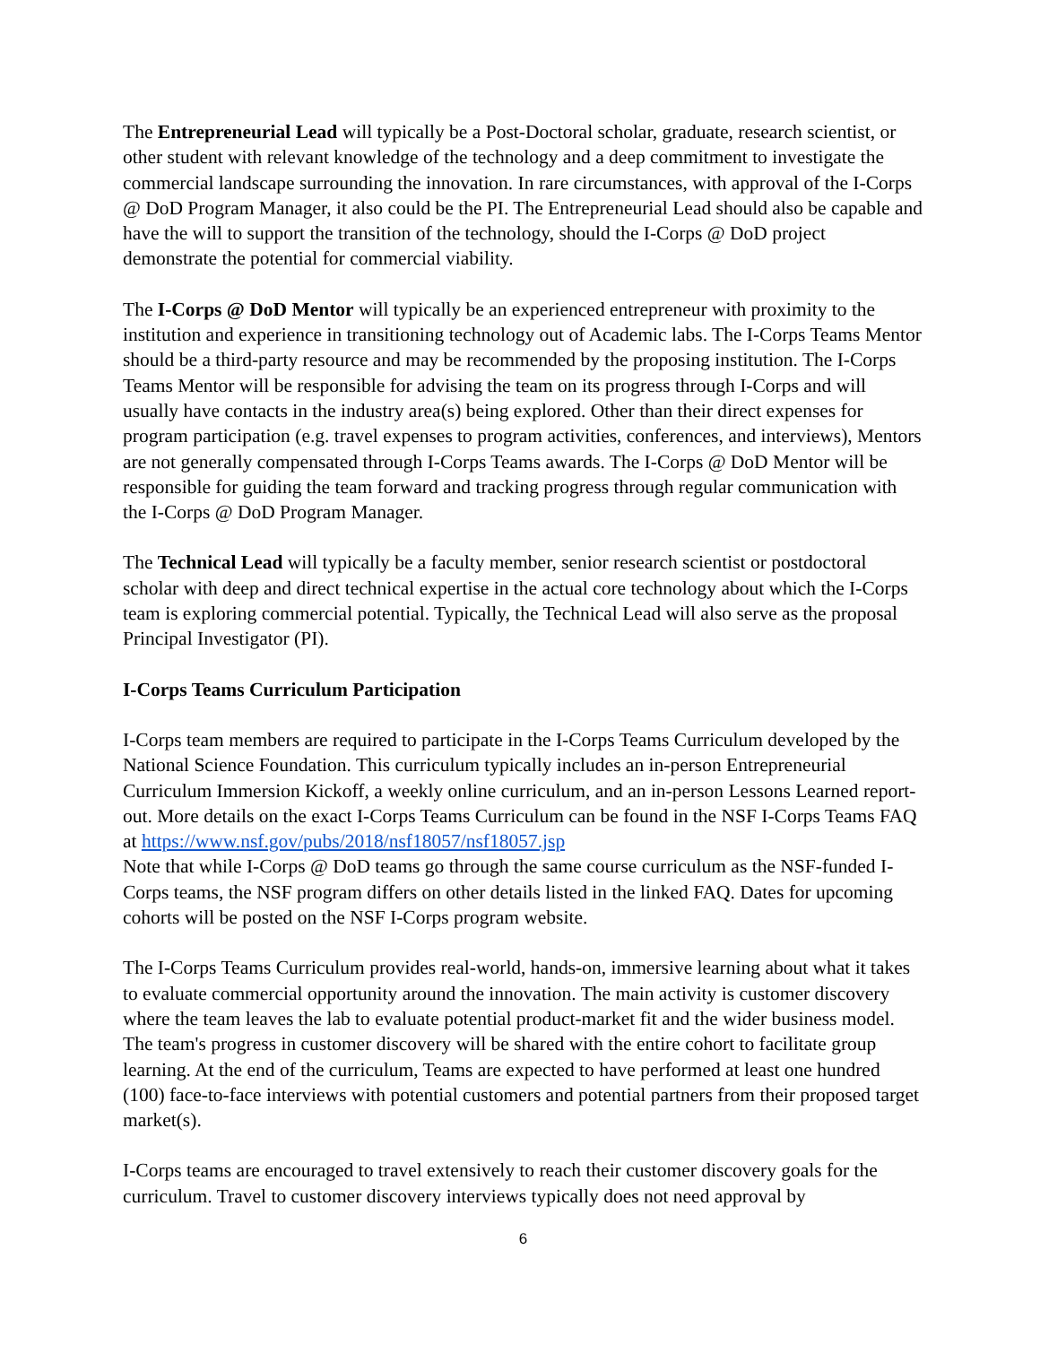The Entrepreneurial Lead will typically be a Post-Doctoral scholar, graduate, research scientist, or other student with relevant knowledge of the technology and a deep commitment to investigate the commercial landscape surrounding the innovation. In rare circumstances, with approval of the I-Corps @ DoD Program Manager, it also could be the PI. The Entrepreneurial Lead should also be capable and have the will to support the transition of the technology, should the I-Corps @ DoD project demonstrate the potential for commercial viability.
The I-Corps @ DoD Mentor will typically be an experienced entrepreneur with proximity to the institution and experience in transitioning technology out of Academic labs. The I-Corps Teams Mentor should be a third-party resource and may be recommended by the proposing institution. The I-Corps Teams Mentor will be responsible for advising the team on its progress through I-Corps and will usually have contacts in the industry area(s) being explored. Other than their direct expenses for program participation (e.g. travel expenses to program activities, conferences, and interviews), Mentors are not generally compensated through I-Corps Teams awards. The I-Corps @ DoD Mentor will be responsible for guiding the team forward and tracking progress through regular communication with the I-Corps @ DoD Program Manager.
The Technical Lead will typically be a faculty member, senior research scientist or postdoctoral scholar with deep and direct technical expertise in the actual core technology about which the I-Corps team is exploring commercial potential. Typically, the Technical Lead will also serve as the proposal Principal Investigator (PI).
I-Corps Teams Curriculum Participation
I-Corps team members are required to participate in the I-Corps Teams Curriculum developed by the National Science Foundation. This curriculum typically includes an in-person Entrepreneurial Curriculum Immersion Kickoff, a weekly online curriculum, and an in-person Lessons Learned report-out. More details on the exact I-Corps Teams Curriculum can be found in the NSF I-Corps Teams FAQ at https://www.nsf.gov/pubs/2018/nsf18057/nsf18057.jsp
Note that while I-Corps @ DoD teams go through the same course curriculum as the NSF-funded I-Corps teams, the NSF program differs on other details listed in the linked FAQ. Dates for upcoming cohorts will be posted on the NSF I-Corps program website.
The I-Corps Teams Curriculum provides real-world, hands-on, immersive learning about what it takes to evaluate commercial opportunity around the innovation. The main activity is customer discovery where the team leaves the lab to evaluate potential product-market fit and the wider business model. The team's progress in customer discovery will be shared with the entire cohort to facilitate group learning. At the end of the curriculum, Teams are expected to have performed at least one hundred (100) face-to-face interviews with potential customers and potential partners from their proposed target market(s).
I-Corps teams are encouraged to travel extensively to reach their customer discovery goals for the curriculum. Travel to customer discovery interviews typically does not need approval by
6